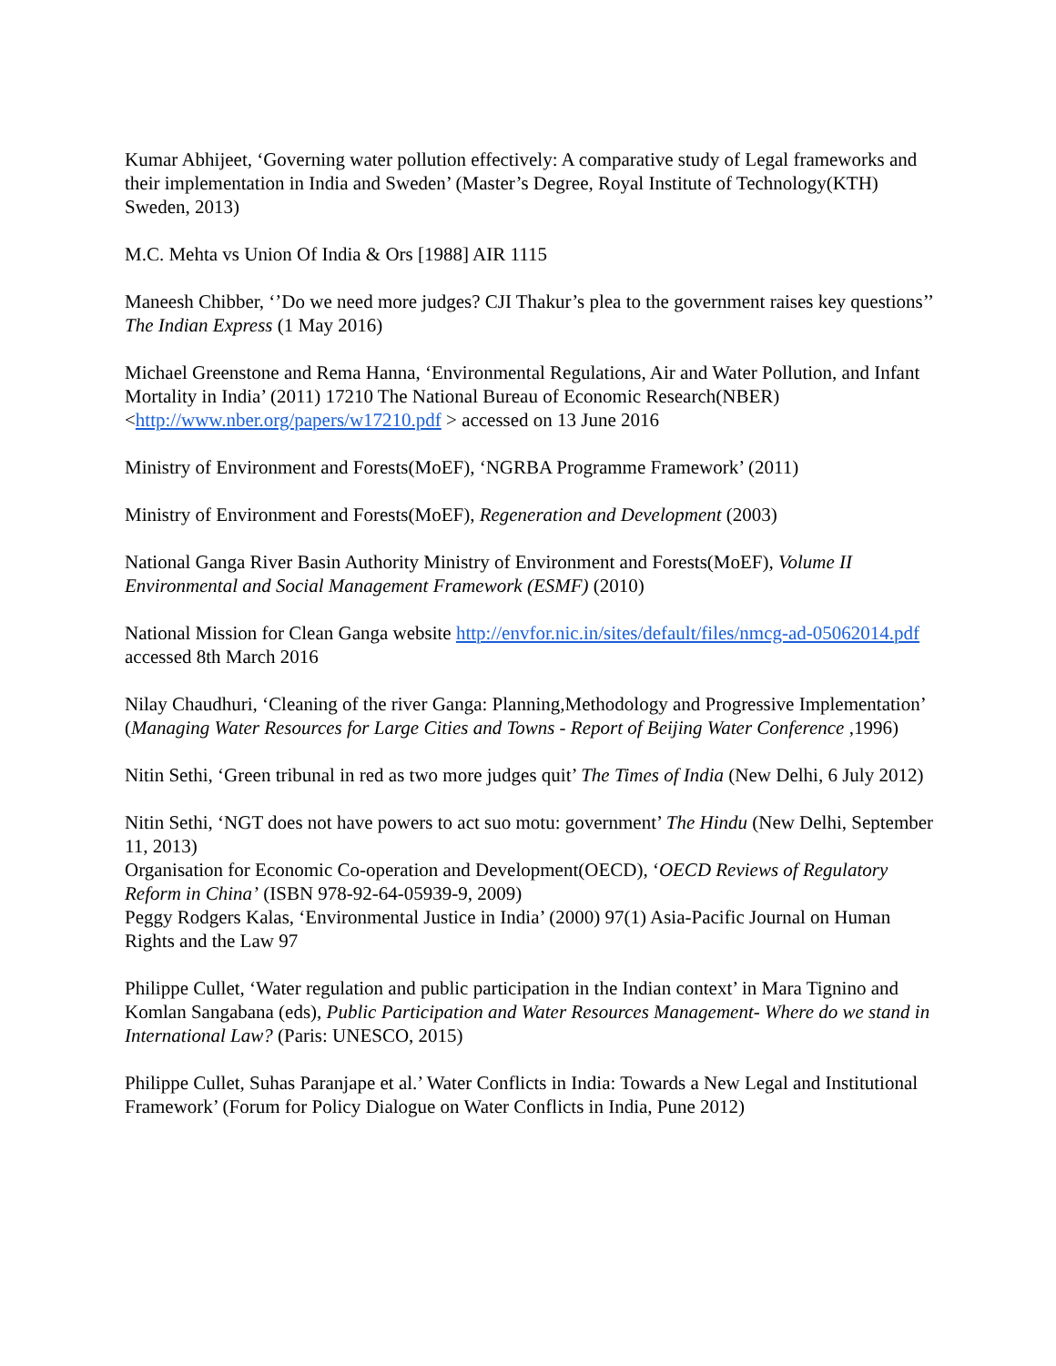Kumar Abhijeet, ‘Governing water pollution effectively: A comparative study of Legal frameworks and their implementation in India and Sweden’ (Master’s Degree, Royal Institute of Technology(KTH) Sweden, 2013)
M.C. Mehta vs Union Of India & Ors [1988] AIR 1115
Maneesh Chibber, ‘’Do we need more judges? CJI Thakur’s plea to the government raises key questions’’ The Indian Express (1 May 2016)
Michael Greenstone and Rema Hanna, ‘Environmental Regulations, Air and Water Pollution, and Infant Mortality in India’ (2011) 17210 The National Bureau of Economic Research(NBER) <http://www.nber.org/papers/w17210.pdf > accessed on 13 June 2016
Ministry of Environment and Forests(MoEF), ‘NGRBA Programme Framework’ (2011)
Ministry of Environment and Forests(MoEF), Regeneration and Development (2003)
National Ganga River Basin Authority Ministry of Environment and Forests(MoEF), Volume II Environmental and Social Management Framework (ESMF) (2010)
National Mission for Clean Ganga website http://envfor.nic.in/sites/default/files/nmcg-ad-05062014.pdf accessed 8th March 2016
Nilay Chaudhuri, ‘Cleaning of the river Ganga: Planning,Methodology and Progressive Implementation’ (Managing Water Resources for Large Cities and Towns - Report of Beijing Water Conference ,1996)
Nitin Sethi, ‘Green tribunal in red as two more judges quit’ The Times of India (New Delhi, 6 July 2012)
Nitin Sethi, ‘NGT does not have powers to act suo motu: government’ The Hindu (New Delhi, September 11, 2013)
Organisation for Economic Co-operation and Development(OECD), ‘OECD Reviews of Regulatory Reform in China’ (ISBN 978-92-64-05939-9, 2009)
Peggy Rodgers Kalas, ‘Environmental Justice in India’ (2000) 97(1) Asia-Pacific Journal on Human Rights and the Law 97
Philippe Cullet, ‘Water regulation and public participation in the Indian context’ in Mara Tignino and Komlan Sangabana (eds), Public Participation and Water Resources Management- Where do we stand in International Law? (Paris: UNESCO, 2015)
Philippe Cullet, Suhas Paranjape et al.’ Water Conflicts in India: Towards a New Legal and Institutional Framework’ (Forum for Policy Dialogue on Water Conflicts in India, Pune 2012)